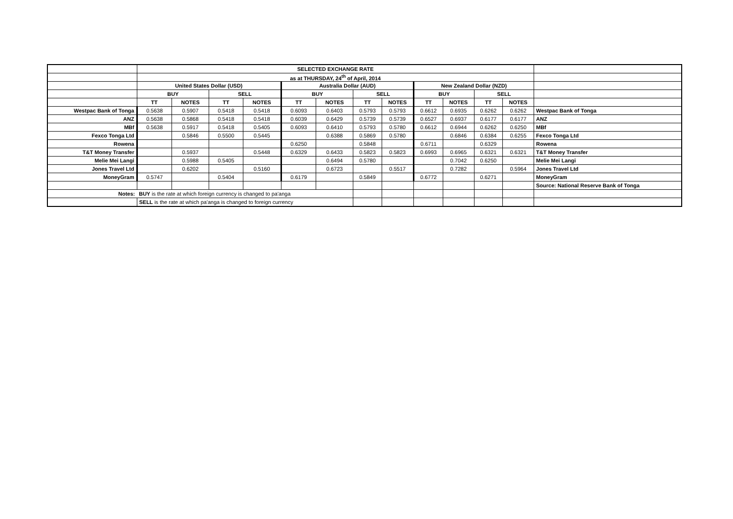| | SELECTED EXCHANGE RATE | | | | | | | | | | | | |
| | as at THURSDAY, 24<sup>th</sup> of April, 2014 | | | | | | | | | | | | |
| | United States Dollar (USD) | | | | Australia Dollar (AUD) | | | | New Zealand Dollar (NZD) | | | | |
| | BUY | | SELL | | BUY | | SELL | | BUY | | SELL | | |
| | TT | NOTES | TT | NOTES | TT | NOTES | TT | NOTES | TT | NOTES | TT | NOTES | |
| Westpac Bank of Tonga | 0.5638 | 0.5907 | 0.5418 | 0.5418 | 0.6093 | 0.6403 | 0.5793 | 0.5793 | 0.6612 | 0.6935 | 0.6262 | 0.6262 | Westpac Bank of Tonga |
| ANZ | 0.5638 | 0.5868 | 0.5418 | 0.5418 | 0.6039 | 0.6429 | 0.5739 | 0.5739 | 0.6527 | 0.6937 | 0.6177 | 0.6177 | ANZ |
| MBf | 0.5638 | 0.5917 | 0.5418 | 0.5405 | 0.6093 | 0.6410 | 0.5793 | 0.5780 | 0.6612 | 0.6944 | 0.6262 | 0.6250 | MBf |
| Fexco Tonga Ltd | | 0.5846 | 0.5500 | 0.5445 | | 0.6388 | 0.5869 | 0.5780 | | 0.6846 | 0.6384 | 0.6255 | Fexco Tonga Ltd |
| Rowena | | | | | 0.6250 | | 0.5848 | | 0.6711 | | 0.6329 | | Rowena |
| T&T Money Transfer | | 0.5937 | | 0.5448 | 0.6329 | 0.6433 | 0.5823 | 0.5823 | 0.6993 | 0.6965 | 0.6321 | 0.6321 | T&T Money Transfer |
| Melie Mei Langi | | 0.5988 | 0.5405 | | | 0.6494 | 0.5780 | | | 0.7042 | 0.6250 | | Melie Mei Langi |
| Jones Travel Ltd | | 0.6202 | | 0.5160 | | 0.6723 | | 0.5517 | | 0.7282 | | 0.5964 | Jones Travel Ltd |
| MoneyGram | 0.5747 | | 0.5404 | | 0.6179 | | 0.5849 | | 0.6772 | | 0.6271 | | MoneyGram |
| | | | | | | | | | | | | | Source: National Reserve Bank of Tonga |
| Notes: | BUY is the rate at which foreign currency is changed to pa'anga | | | | | | | | | | | | |
| | SELL is the rate at which pa'anga is changed to foreign currency | | | | | | | | | | | | |